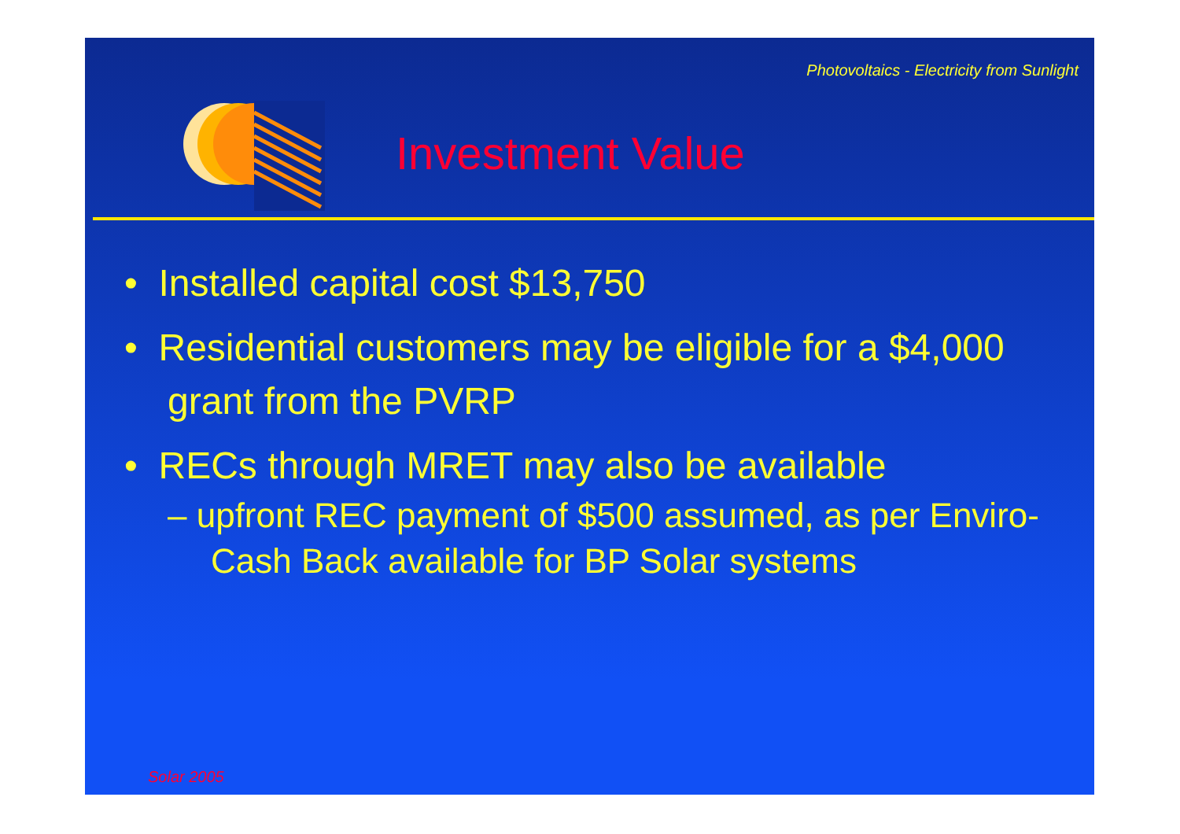Photovoltaics - Electricity from Sunlight
Investment Value
• Installed capital cost $13,750
• Residential customers may be eligible for a $4,000 grant from the PVRP
• RECs through MRET may also be available
– upfront REC payment of $500 assumed, as per Enviro-Cash Back available for BP Solar systems
Solar 2005